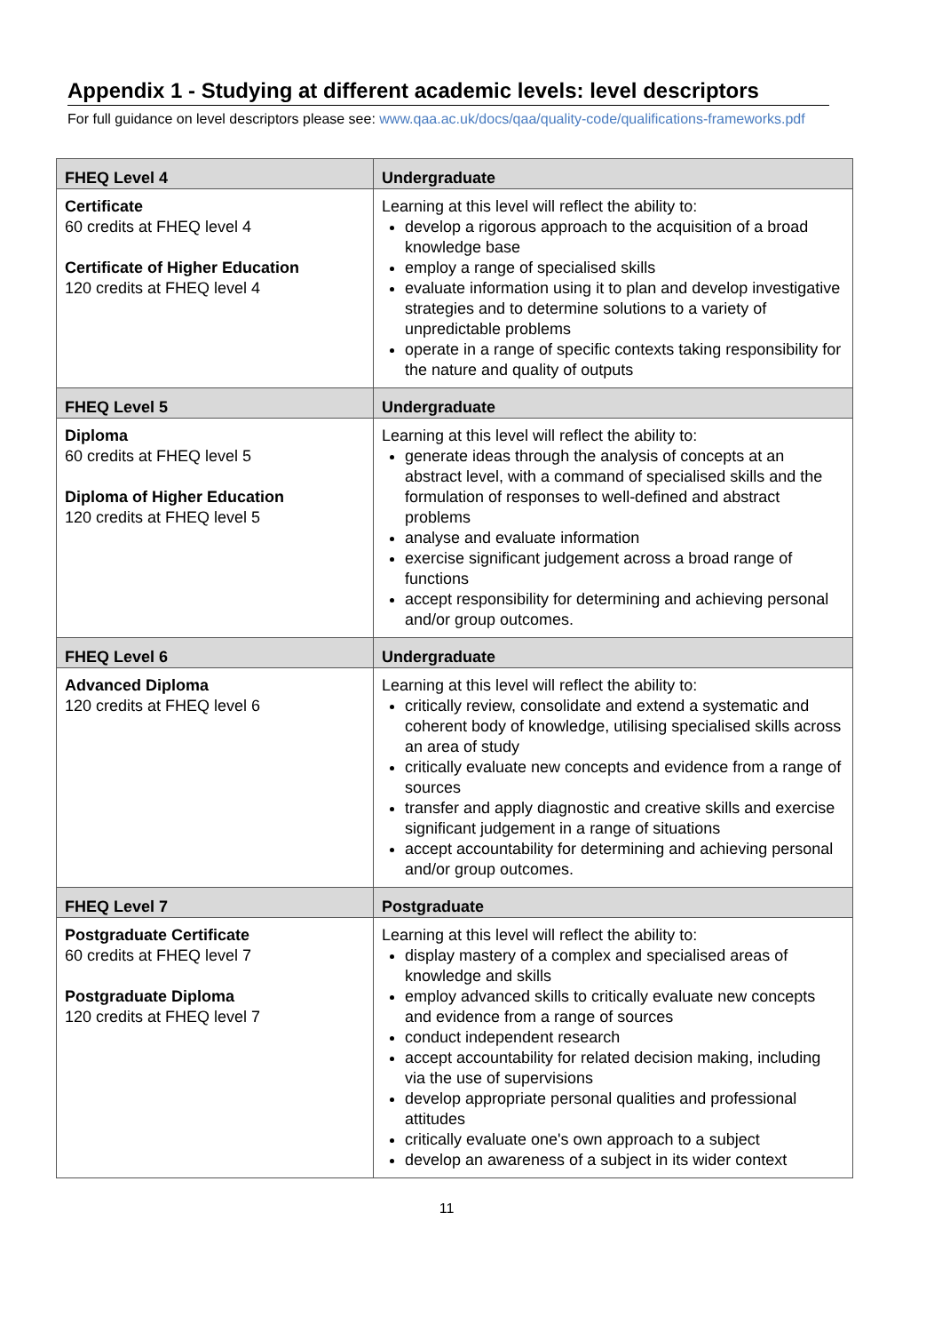Appendix 1 - Studying at different academic levels: level descriptors
For full guidance on level descriptors please see: www.qaa.ac.uk/docs/qaa/quality-code/qualifications-frameworks.pdf
| FHEQ Level 4 | Undergraduate |
| --- | --- |
| Certificate 60 credits at FHEQ level 4 Certificate of Higher Education 120 credits at FHEQ level 4 | Learning at this level will reflect the ability to: develop a rigorous approach to the acquisition of a broad knowledge base employ a range of specialised skills evaluate information using it to plan and develop investigative strategies and to determine solutions to a variety of unpredictable problems operate in a range of specific contexts taking responsibility for the nature and quality of outputs |
| FHEQ Level 5 | Undergraduate |
| Diploma 60 credits at FHEQ level 5 Diploma of Higher Education 120 credits at FHEQ level 5 | Learning at this level will reflect the ability to: generate ideas through the analysis of concepts at an abstract level, with a command of specialised skills and the formulation of responses to well-defined and abstract problems analyse and evaluate information exercise significant judgement across a broad range of functions accept responsibility for determining and achieving personal and/or group outcomes. |
| FHEQ Level 6 | Undergraduate |
| Advanced Diploma 120 credits at FHEQ level 6 | Learning at this level will reflect the ability to: critically review, consolidate and extend a systematic and coherent body of knowledge, utilising specialised skills across an area of study critically evaluate new concepts and evidence from a range of sources transfer and apply diagnostic and creative skills and exercise significant judgement in a range of situations accept accountability for determining and achieving personal and/or group outcomes. |
| FHEQ Level 7 | Postgraduate |
| Postgraduate Certificate 60 credits at FHEQ level 7 Postgraduate Diploma 120 credits at FHEQ level 7 | Learning at this level will reflect the ability to: display mastery of a complex and specialised areas of knowledge and skills employ advanced skills to critically evaluate new concepts and evidence from a range of sources conduct independent research accept accountability for related decision making, including via the use of supervisions develop appropriate personal qualities and professional attitudes critically evaluate one's own approach to a subject develop an awareness of a subject in its wider context |
11